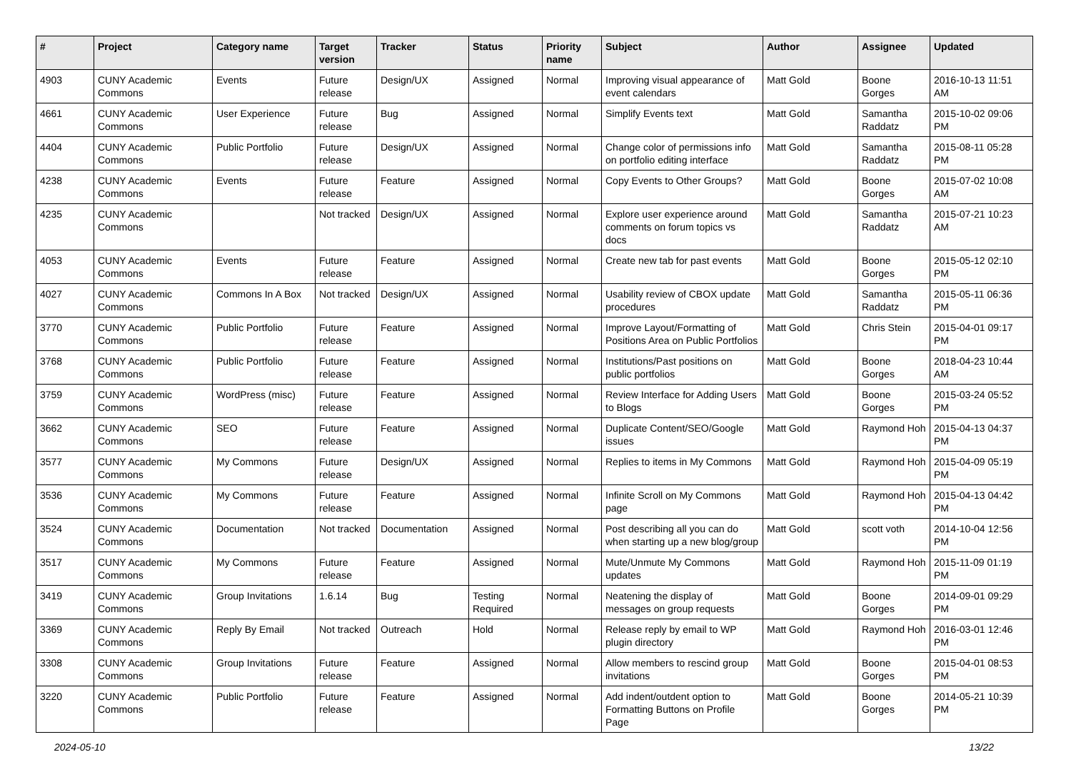| # | Project | Category name | Target version | Tracker | Status | Priority name | Subject | Author | Assignee | Updated |
| --- | --- | --- | --- | --- | --- | --- | --- | --- | --- | --- |
| 4903 | CUNY Academic Commons | Events | Future release | Design/UX | Assigned | Normal | Improving visual appearance of event calendars | Matt Gold | Boone Gorges | 2016-10-13 11:51 AM |
| 4661 | CUNY Academic Commons | User Experience | Future release | Bug | Assigned | Normal | Simplify Events text | Matt Gold | Samantha Raddatz | 2015-10-02 09:06 PM |
| 4404 | CUNY Academic Commons | Public Portfolio | Future release | Design/UX | Assigned | Normal | Change color of permissions info on portfolio editing interface | Matt Gold | Samantha Raddatz | 2015-08-11 05:28 PM |
| 4238 | CUNY Academic Commons | Events | Future release | Feature | Assigned | Normal | Copy Events to Other Groups? | Matt Gold | Boone Gorges | 2015-07-02 10:08 AM |
| 4235 | CUNY Academic Commons | | Not tracked | Design/UX | Assigned | Normal | Explore user experience around comments on forum topics vs docs | Matt Gold | Samantha Raddatz | 2015-07-21 10:23 AM |
| 4053 | CUNY Academic Commons | Events | Future release | Feature | Assigned | Normal | Create new tab for past events | Matt Gold | Boone Gorges | 2015-05-12 02:10 PM |
| 4027 | CUNY Academic Commons | Commons In A Box | Not tracked | Design/UX | Assigned | Normal | Usability review of CBOX update procedures | Matt Gold | Samantha Raddatz | 2015-05-11 06:36 PM |
| 3770 | CUNY Academic Commons | Public Portfolio | Future release | Feature | Assigned | Normal | Improve Layout/Formatting of Positions Area on Public Portfolios | Matt Gold | Chris Stein | 2015-04-01 09:17 PM |
| 3768 | CUNY Academic Commons | Public Portfolio | Future release | Feature | Assigned | Normal | Institutions/Past positions on public portfolios | Matt Gold | Boone Gorges | 2018-04-23 10:44 AM |
| 3759 | CUNY Academic Commons | WordPress (misc) | Future release | Feature | Assigned | Normal | Review Interface for Adding Users to Blogs | Matt Gold | Boone Gorges | 2015-03-24 05:52 PM |
| 3662 | CUNY Academic Commons | SEO | Future release | Feature | Assigned | Normal | Duplicate Content/SEO/Google issues | Matt Gold | Raymond Hoh | 2015-04-13 04:37 PM |
| 3577 | CUNY Academic Commons | My Commons | Future release | Design/UX | Assigned | Normal | Replies to items in My Commons | Matt Gold | Raymond Hoh | 2015-04-09 05:19 PM |
| 3536 | CUNY Academic Commons | My Commons | Future release | Feature | Assigned | Normal | Infinite Scroll on My Commons page | Matt Gold | Raymond Hoh | 2015-04-13 04:42 PM |
| 3524 | CUNY Academic Commons | Documentation | Not tracked | Documentation | Assigned | Normal | Post describing all you can do when starting up a new blog/group | Matt Gold | scott voth | 2014-10-04 12:56 PM |
| 3517 | CUNY Academic Commons | My Commons | Future release | Feature | Assigned | Normal | Mute/Unmute My Commons updates | Matt Gold | Raymond Hoh | 2015-11-09 01:19 PM |
| 3419 | CUNY Academic Commons | Group Invitations | 1.6.14 | Bug | Testing Required | Normal | Neatening the display of messages on group requests | Matt Gold | Boone Gorges | 2014-09-01 09:29 PM |
| 3369 | CUNY Academic Commons | Reply By Email | Not tracked | Outreach | Hold | Normal | Release reply by email to WP plugin directory | Matt Gold | Raymond Hoh | 2016-03-01 12:46 PM |
| 3308 | CUNY Academic Commons | Group Invitations | Future release | Feature | Assigned | Normal | Allow members to rescind group invitations | Matt Gold | Boone Gorges | 2015-04-01 08:53 PM |
| 3220 | CUNY Academic Commons | Public Portfolio | Future release | Feature | Assigned | Normal | Add indent/outdent option to Formatting Buttons on Profile Page | Matt Gold | Boone Gorges | 2014-05-21 10:39 PM |
2024-05-10 13/22